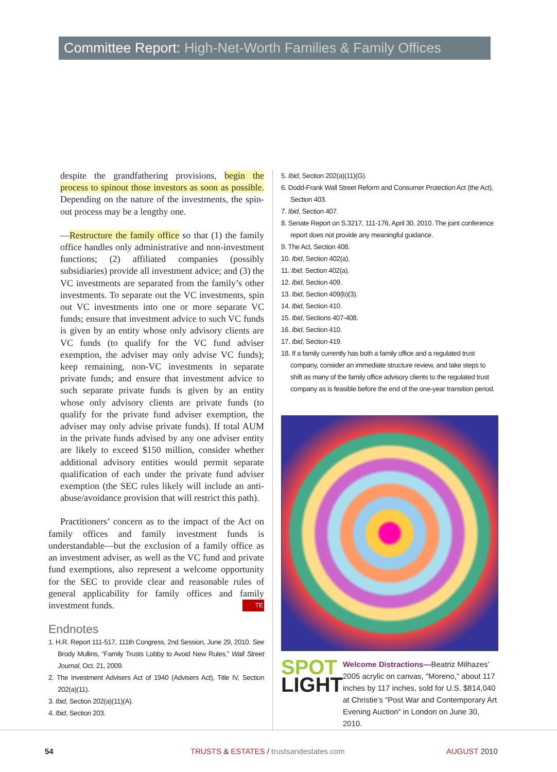Committee Report: High-Net-Worth Families & Family Offices
despite the grandfathering provisions, begin the process to spinout those investors as soon as possible. Depending on the nature of the investments, the spin-out process may be a lengthy one.
—Restructure the family office so that (1) the family office handles only administrative and non-investment functions; (2) affiliated companies (possibly subsidiaries) provide all investment advice; and (3) the VC investments are separated from the family’s other investments. To separate out the VC investments, spin out VC investments into one or more separate VC funds; ensure that investment advice to such VC funds is given by an entity whose only advisory clients are VC funds (to qualify for the VC fund adviser exemption, the adviser may only advise VC funds); keep remaining, non-VC investments in separate private funds; and ensure that investment advice to such separate private funds is given by an entity whose only advisory clients are private funds (to qualify for the private fund adviser exemption, the adviser may only advise private funds). If total AUM in the private funds advised by any one adviser entity are likely to exceed $150 million, consider whether additional advisory entities would permit separate qualification of each under the private fund adviser exemption (the SEC rules likely will include an anti-abuse/avoidance provision that will restrict this path).
Practitioners’ concern as to the impact of the Act on family offices and family investment funds is understandable—but the exclusion of a family office as an investment adviser, as well as the VC fund and private fund exemptions, also represent a welcome opportunity for the SEC to provide clear and reasonable rules of general applicability for family offices and family investment funds. TE
Endnotes
1. H.R. Report 111-517, 111th Congress, 2nd Session, June 29, 2010. See Brody Mullins, “Family Trusts Lobby to Avoid New Rules,” Wall Street Journal, Oct. 21, 2009.
2. The Investment Advisers Act of 1940 (Advisers Act), Title IV, Section 202(a)(11).
3. Ibid, Section 202(a)(11)(A).
4. Ibid, Section 203.
5. Ibid, Section 202(a)(11)(G).
6. Dodd-Frank Wall Street Reform and Consumer Protection Act (the Act), Section 403.
7. Ibid, Section 407.
8. Senate Report on S.3217, 111-176, April 30, 2010. The joint conference report does not provide any meaningful guidance.
9. The Act, Section 408.
10. Ibid, Section 402(a).
11. Ibid, Section 402(a).
12. Ibid, Section 409.
13. Ibid, Section 409(b)(3).
14. Ibid, Section 410.
15. Ibid, Sections 407-408.
16. Ibid, Section 410.
17. Ibid, Section 419.
18. If a family currently has both a family office and a regulated trust company, consider an immediate structure review, and take steps to shift as many of the family office advisory clients to the regulated trust company as is feasible before the end of the one-year transition period.
SPOT
LIGHT
Welcome Distractions—Beatriz Milhazes’ 2005 acrylic on canvas, “Moreno,” about 117 inches by 117 inches, sold for U.S. $814,040 at Christie’s “Post War and Contemporary Art Evening Auction” in London on June 30, 2010.
54
TRUSTS & ESTATES / trustsandestates.com
AUGUST 2010